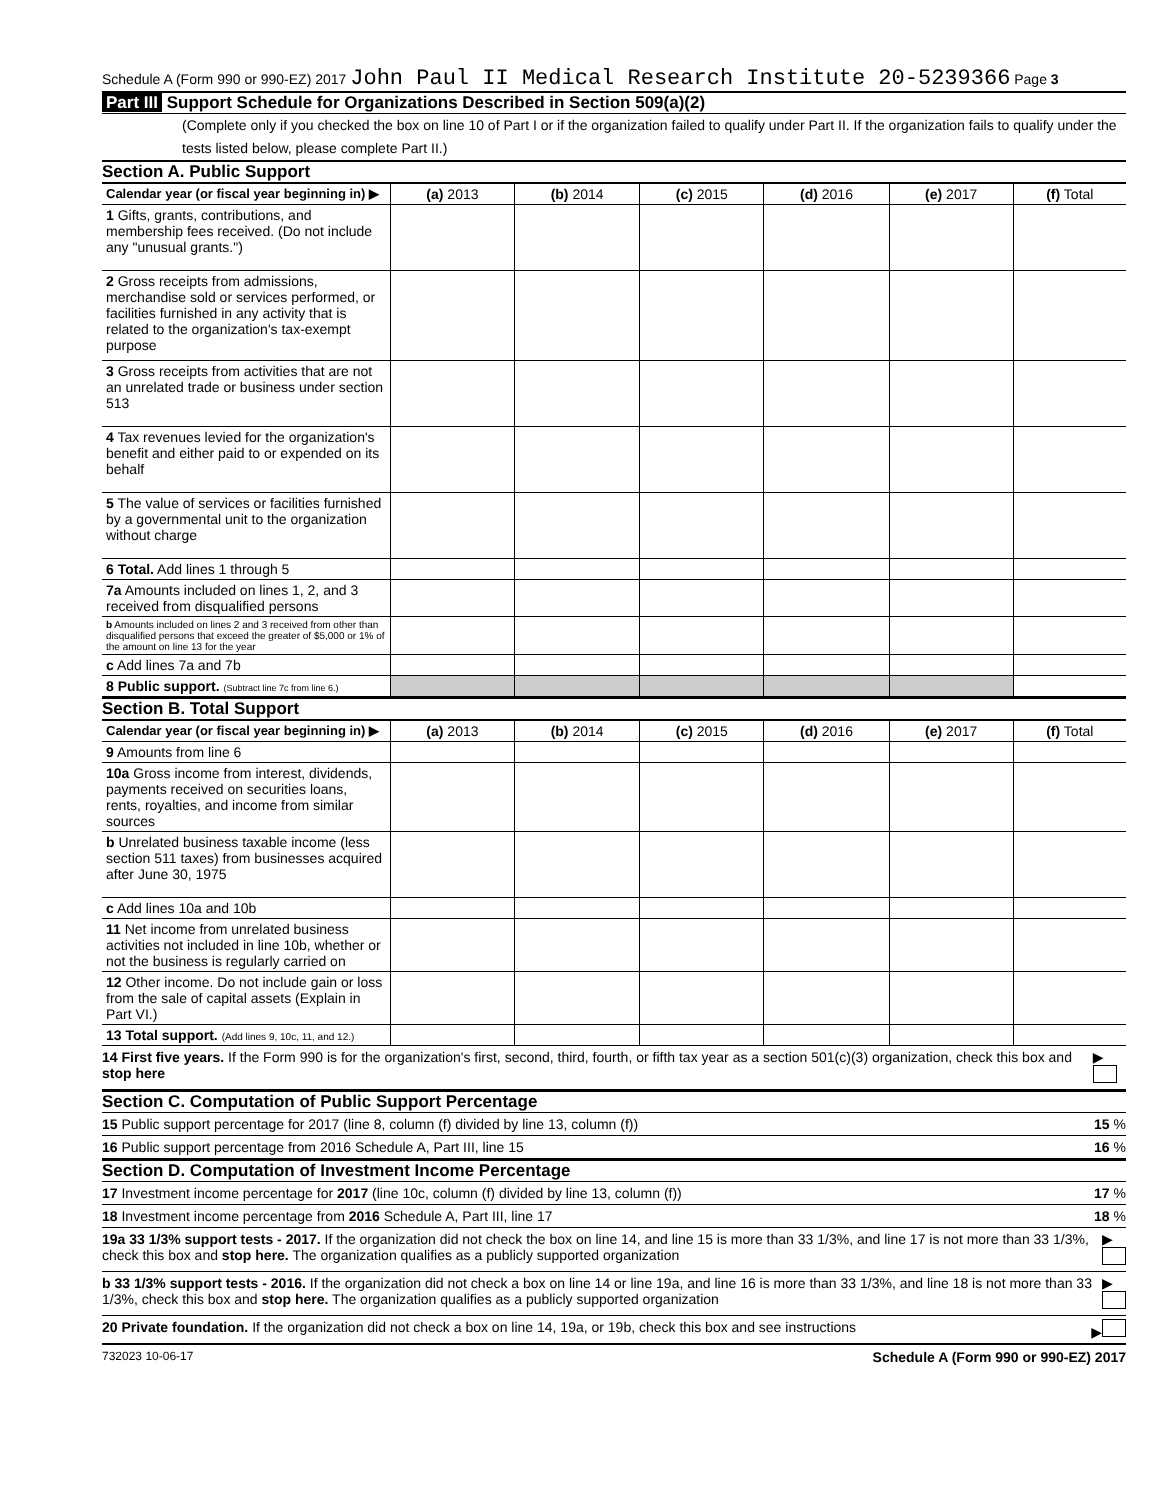Schedule A (Form 990 or 990-EZ) 2017 John Paul II Medical Research Institute 20-5239366 Page 3
Part III Support Schedule for Organizations Described in Section 509(a)(2)
(Complete only if you checked the box on line 10 of Part I or if the organization failed to qualify under Part II. If the organization fails to qualify under the tests listed below, please complete Part II.)
Section A. Public Support
| Calendar year (or fiscal year beginning in) ▶ | (a) 2013 | (b) 2014 | (c) 2015 | (d) 2016 | (e) 2017 | (f) Total |
| --- | --- | --- | --- | --- | --- | --- |
| 1 Gifts, grants, contributions, and membership fees received. (Do not include any "unusual grants.") | | | | | | |
| 2 Gross receipts from admissions, merchandise sold or services performed, or facilities furnished in any activity that is related to the organization's tax-exempt purpose | | | | | | |
| 3 Gross receipts from activities that are not an unrelated trade or business under section 513 | | | | | | |
| 4 Tax revenues levied for the organization's benefit and either paid to or expended on its behalf | | | | | | |
| 5 The value of services or facilities furnished by a governmental unit to the organization without charge | | | | | | |
| 6 Total. Add lines 1 through 5 | | | | | | |
| 7a Amounts included on lines 1, 2, and 3 received from disqualified persons | | | | | | |
| b Amounts included on lines 2 and 3 received from other than disqualified persons that exceed the greater of $5,000 or 1% of the amount on line 13 for the year | | | | | | |
| c Add lines 7a and 7b | | | | | | |
| 8 Public support. (Subtract line 7c from line 6.) | | | | | | |
Section B. Total Support
| Calendar year (or fiscal year beginning in) ▶ | (a) 2013 | (b) 2014 | (c) 2015 | (d) 2016 | (e) 2017 | (f) Total |
| --- | --- | --- | --- | --- | --- | --- |
| 9 Amounts from line 6 | | | | | | |
| 10a Gross income from interest, dividends, payments received on securities loans, rents, royalties, and income from similar sources | | | | | | |
| b Unrelated business taxable income (less section 511 taxes) from businesses acquired after June 30, 1975 | | | | | | |
| c Add lines 10a and 10b | | | | | | |
| 11 Net income from unrelated business activities not included in line 10b, whether or not the business is regularly carried on | | | | | | |
| 12 Other income. Do not include gain or loss from the sale of capital assets (Explain in Part VI.) | | | | | | |
| 13 Total support. (Add lines 9, 10c, 11, and 12.) | | | | | | |
14 First five years. If the Form 990 is for the organization's first, second, third, fourth, or fifth tax year as a section 501(c)(3) organization, check this box and stop here ▶
Section C. Computation of Public Support Percentage
15 Public support percentage for 2017 (line 8, column (f) divided by line 13, column (f)) 15 %
16 Public support percentage from 2016 Schedule A, Part III, line 15 16 %
Section D. Computation of Investment Income Percentage
17 Investment income percentage for 2017 (line 10c, column (f) divided by line 13, column (f)) 17 %
18 Investment income percentage from 2016 Schedule A, Part III, line 17 18 %
19a 33 1/3% support tests - 2017. If the organization did not check the box on line 14, and line 15 is more than 33 1/3%, and line 17 is not more than 33 1/3%, check this box and stop here. The organization qualifies as a publicly supported organization ▶
b 33 1/3% support tests - 2016. If the organization did not check a box on line 14 or line 19a, and line 16 is more than 33 1/3%, and line 18 is not more than 33 1/3%, check this box and stop here. The organization qualifies as a publicly supported organization ▶
20 Private foundation. If the organization did not check a box on line 14, 19a, or 19b, check this box and see instructions ▶
732023 10-06-17 Schedule A (Form 990 or 990-EZ) 2017